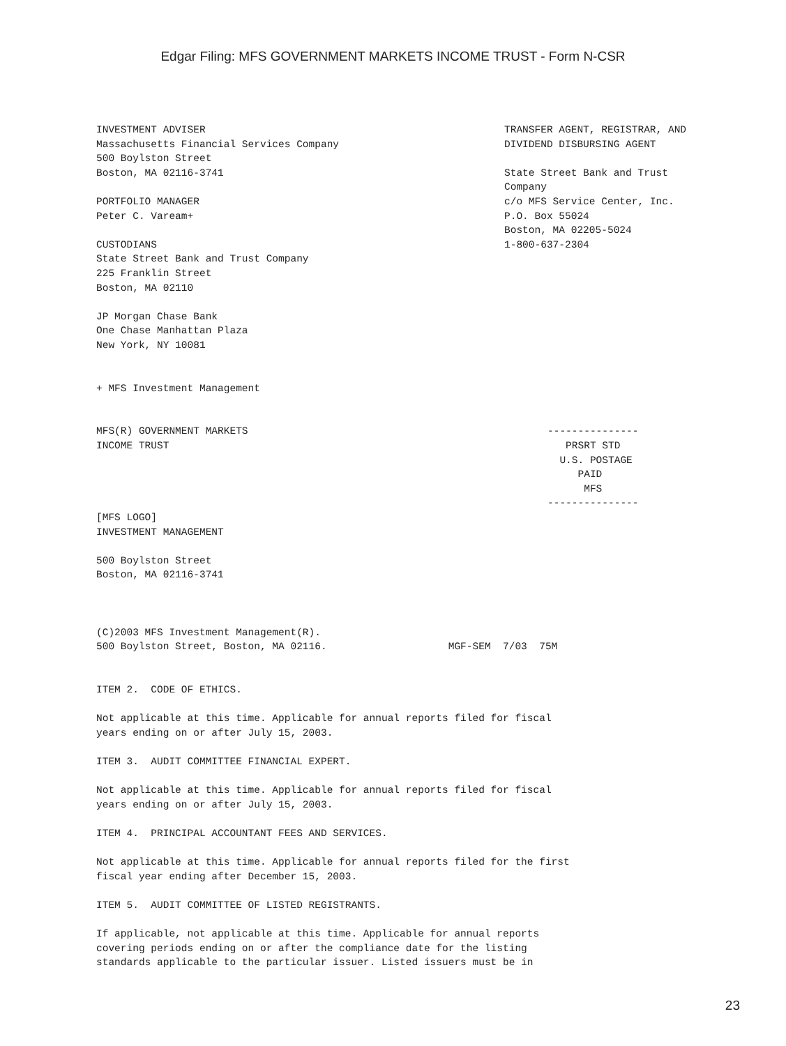Edgar Filing: MFS GOVERNMENT MARKETS INCOME TRUST - Form N-CSR
INVESTMENT ADVISER
Massachusetts Financial Services Company
500 Boylston Street
Boston, MA 02116-3741

PORTFOLIO MANAGER
Peter C. Vaream+

CUSTODIANS
State Street Bank and Trust Company
225 Franklin Street
Boston, MA 02110

JP Morgan Chase Bank
One Chase Manhattan Plaza
New York, NY 10081
TRANSFER AGENT, REGISTRAR, AND
DIVIDEND DISBURSING AGENT

State Street Bank and Trust
Company
c/o MFS Service Center, Inc.
P.O. Box 55024
Boston, MA 02205-5024
1-800-637-2304
+ MFS Investment Management
MFS(R) GOVERNMENT MARKETS
INCOME TRUST
---------------
   PRSRT STD
  U.S. POSTAGE
     PAID
      MFS
---------------
[MFS LOGO]
INVESTMENT MANAGEMENT

500 Boylston Street
Boston, MA 02116-3741



(C)2003 MFS Investment Management(R).
500 Boylston Street, Boston, MA 02116.                    MGF-SEM  7/03  75M


ITEM 2.  CODE OF ETHICS.

Not applicable at this time. Applicable for annual reports filed for fiscal
years ending on or after July 15, 2003.

ITEM 3.  AUDIT COMMITTEE FINANCIAL EXPERT.

Not applicable at this time. Applicable for annual reports filed for fiscal
years ending on or after July 15, 2003.

ITEM 4.  PRINCIPAL ACCOUNTANT FEES AND SERVICES.

Not applicable at this time. Applicable for annual reports filed for the first
fiscal year ending after December 15, 2003.

ITEM 5.  AUDIT COMMITTEE OF LISTED REGISTRANTS.

If applicable, not applicable at this time. Applicable for annual reports
covering periods ending on or after the compliance date for the listing
standards applicable to the particular issuer. Listed issuers must be in
23